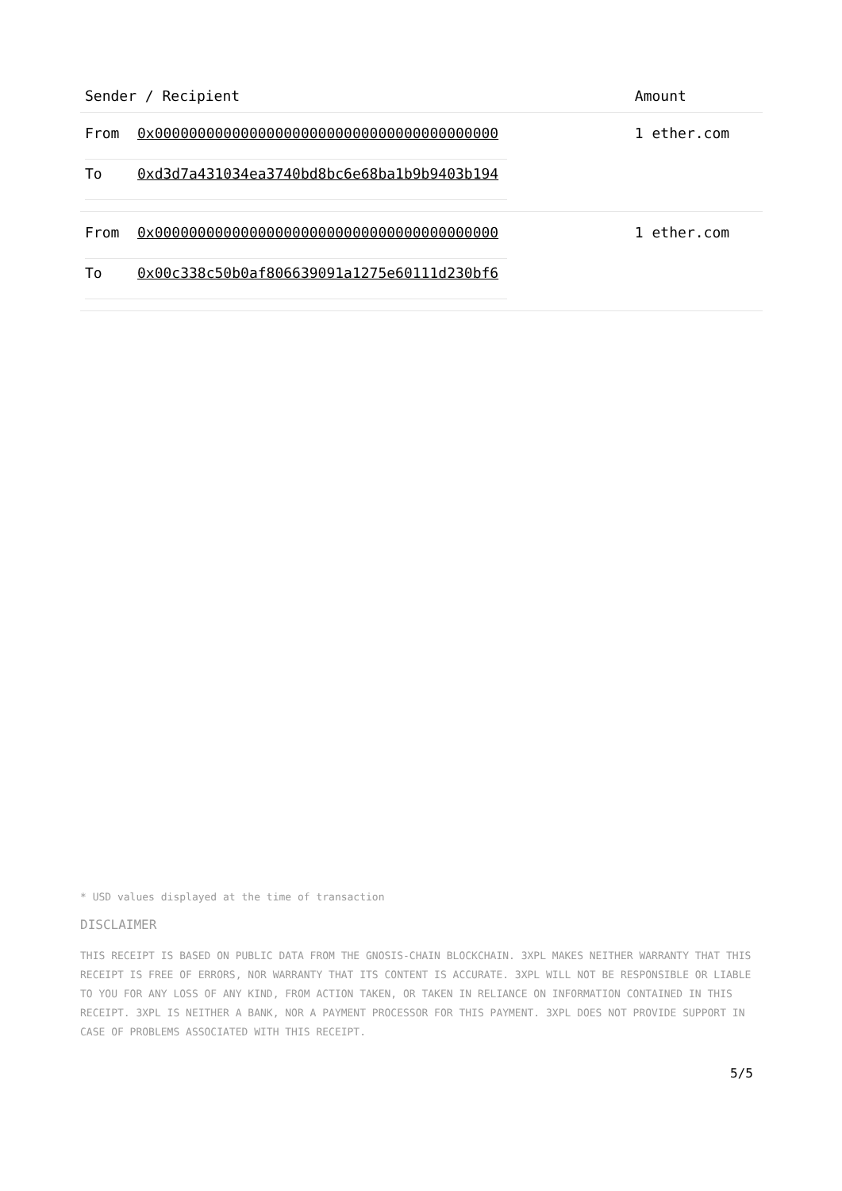| Sender / Recipient | Amount |
| --- | --- |
| / From / 0x0000000000000000000000000000000000000000 / / To / 0xd3d7a431034ea3740bd8bc6e68ba1b9b9403b194 / | 1 ether.com |
| / From / 0x0000000000000000000000000000000000000000 / / To / 0x00c338c50b0af806639091a1275e60111d230bf6 / | 1 ether.com |
* USD values displayed at the time of transaction
DISCLAIMER
THIS RECEIPT IS BASED ON PUBLIC DATA FROM THE GNOSIS-CHAIN BLOCKCHAIN. 3XPL MAKES NEITHER WARRANTY THAT THIS RECEIPT IS FREE OF ERRORS, NOR WARRANTY THAT ITS CONTENT IS ACCURATE. 3XPL WILL NOT BE RESPONSIBLE OR LIABLE TO YOU FOR ANY LOSS OF ANY KIND, FROM ACTION TAKEN, OR TAKEN IN RELIANCE ON INFORMATION CONTAINED IN THIS RECEIPT. 3XPL IS NEITHER A BANK, NOR A PAYMENT PROCESSOR FOR THIS PAYMENT. 3XPL DOES NOT PROVIDE SUPPORT IN CASE OF PROBLEMS ASSOCIATED WITH THIS RECEIPT.
5/5